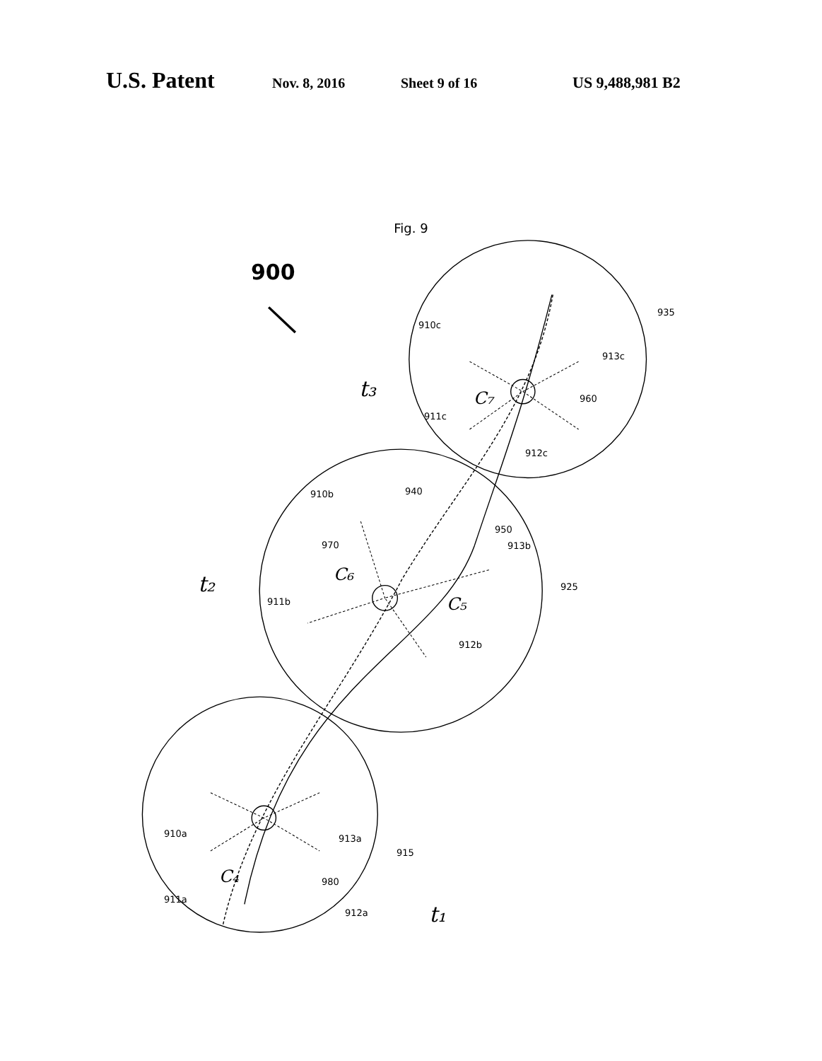U.S. Patent Nov. 8, 2016 Sheet 9 of 16 US 9,488,981 B2
Fig. 9
900
910c
913c
935
t₃
C₇
960
911c
912c
940
910b
950
970
913b
C₆
925
t₂
911b
C₅
912b
910a
913a
915
C₄
980
911a
912a
t₁